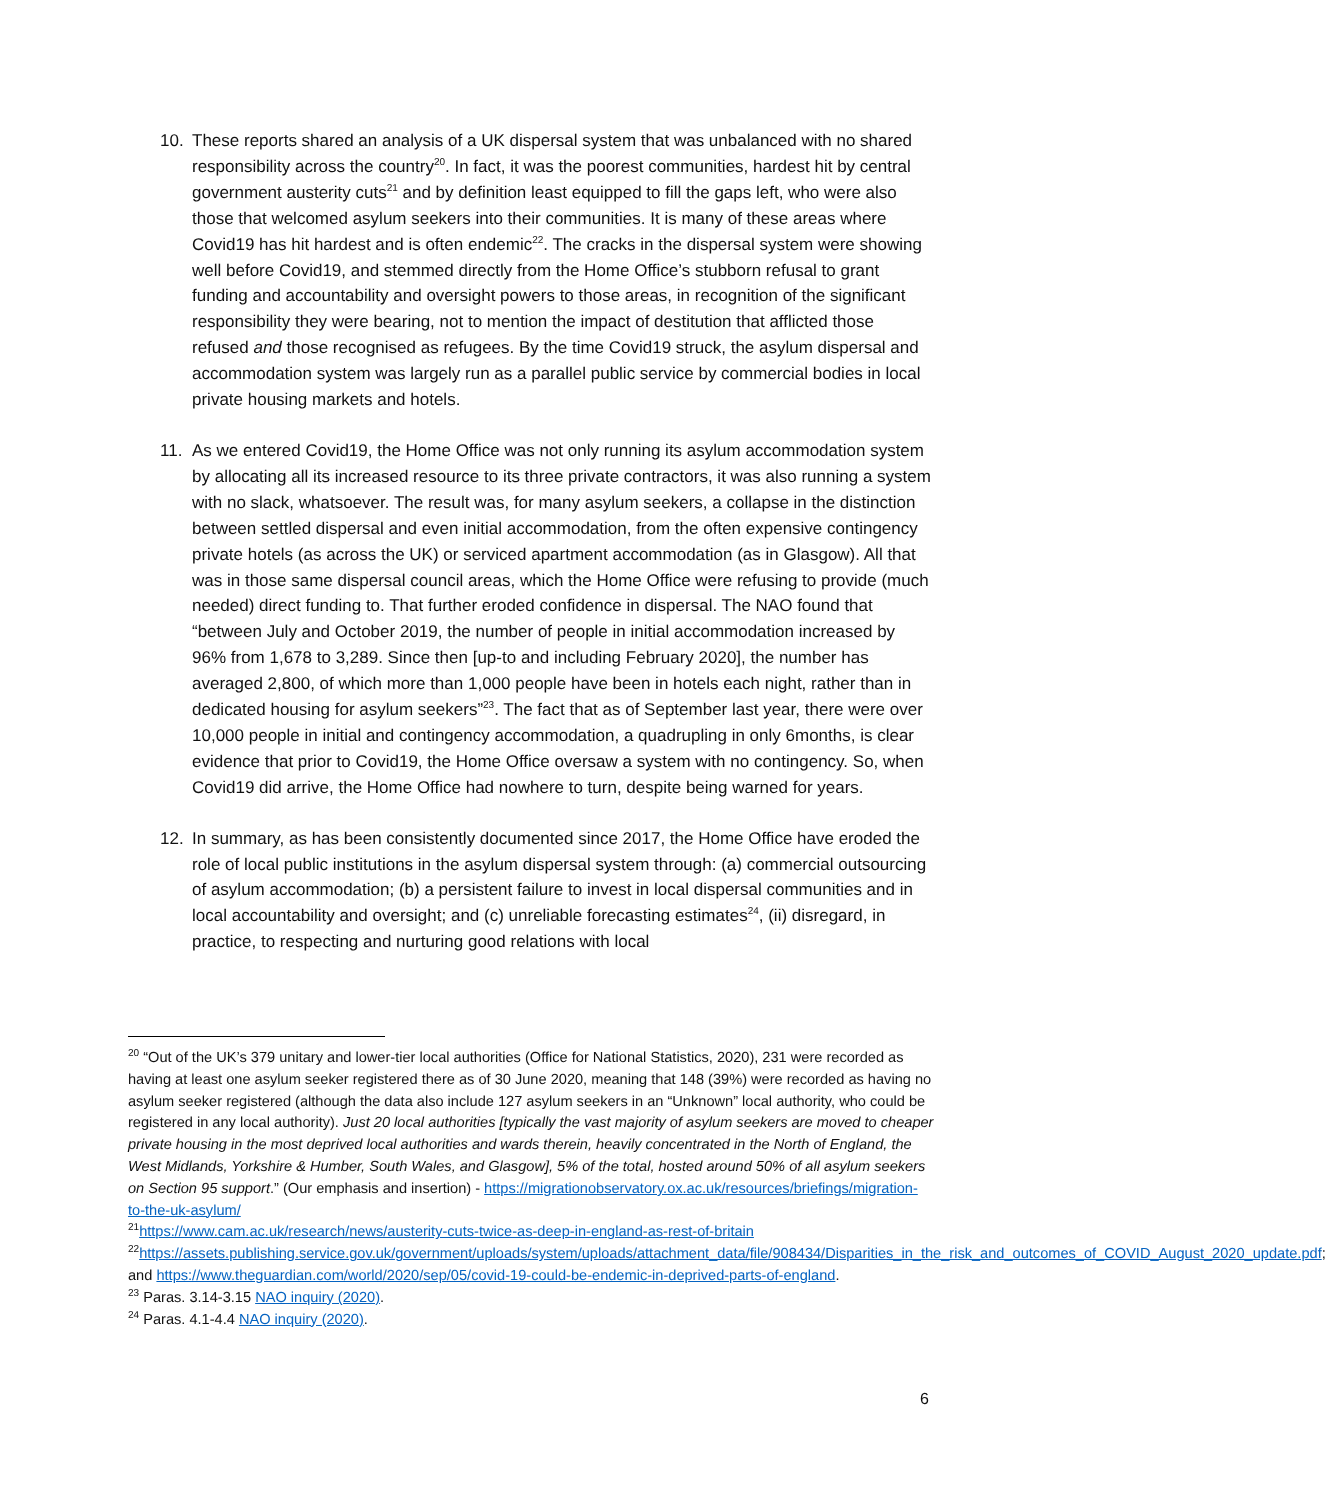10. These reports shared an analysis of a UK dispersal system that was unbalanced with no shared responsibility across the country<sup>20</sup>. In fact, it was the poorest communities, hardest hit by central government austerity cuts<sup>21</sup> and by definition least equipped to fill the gaps left, who were also those that welcomed asylum seekers into their communities. It is many of these areas where Covid19 has hit hardest and is often endemic<sup>22</sup>. The cracks in the dispersal system were showing well before Covid19, and stemmed directly from the Home Office’s stubborn refusal to grant funding and accountability and oversight powers to those areas, in recognition of the significant responsibility they were bearing, not to mention the impact of destitution that afflicted those refused and those recognised as refugees. By the time Covid19 struck, the asylum dispersal and accommodation system was largely run as a parallel public service by commercial bodies in local private housing markets and hotels.
11. As we entered Covid19, the Home Office was not only running its asylum accommodation system by allocating all its increased resource to its three private contractors, it was also running a system with no slack, whatsoever. The result was, for many asylum seekers, a collapse in the distinction between settled dispersal and even initial accommodation, from the often expensive contingency private hotels (as across the UK) or serviced apartment accommodation (as in Glasgow). All that was in those same dispersal council areas, which the Home Office were refusing to provide (much needed) direct funding to. That further eroded confidence in dispersal. The NAO found that “between July and October 2019, the number of people in initial accommodation increased by 96% from 1,678 to 3,289. Since then [up-to and including February 2020], the number has averaged 2,800, of which more than 1,000 people have been in hotels each night, rather than in dedicated housing for asylum seekers”<sup>23</sup>. The fact that as of September last year, there were over 10,000 people in initial and contingency accommodation, a quadrupling in only 6months, is clear evidence that prior to Covid19, the Home Office oversaw a system with no contingency. So, when Covid19 did arrive, the Home Office had nowhere to turn, despite being warned for years.
12. In summary, as has been consistently documented since 2017, the Home Office have eroded the role of local public institutions in the asylum dispersal system through: (a) commercial outsourcing of asylum accommodation; (b) a persistent failure to invest in local dispersal communities and in local accountability and oversight; and (c) unreliable forecasting estimates<sup>24</sup>, (ii) disregard, in practice, to respecting and nurturing good relations with local
<sup>20</sup> “Out of the UK’s 379 unitary and lower-tier local authorities (Office for National Statistics, 2020), 231 were recorded as having at least one asylum seeker registered there as of 30 June 2020, meaning that 148 (39%) were recorded as having no asylum seeker registered (although the data also include 127 asylum seekers in an “Unknown” local authority, who could be registered in any local authority). Just 20 local authorities [typically the vast majority of asylum seekers are moved to cheaper private housing in the most deprived local authorities and wards therein, heavily concentrated in the North of England, the West Midlands, Yorkshire & Humber, South Wales, and Glasgow], 5% of the total, hosted around 50% of all asylum seekers on Section 95 support.” (Our emphasis and insertion) - https://migrationobservatory.ox.ac.uk/resources/briefings/migration-to-the-uk-asylum/
<sup>21</sup> https://www.cam.ac.uk/research/news/austerity-cuts-twice-as-deep-in-england-as-rest-of-britain
<sup>22</sup> https://assets.publishing.service.gov.uk/government/uploads/system/uploads/attachment_data/file/908434/Disparities_in_the_risk_and_outcomes_of_COVID_August_2020_update.pdf; and https://www.theguardian.com/world/2020/sep/05/covid-19-could-be-endemic-in-deprived-parts-of-england.
<sup>23</sup> Paras. 3.14-3.15 NAO inquiry (2020).
<sup>24</sup> Paras. 4.1-4.4 NAO inquiry (2020).
6